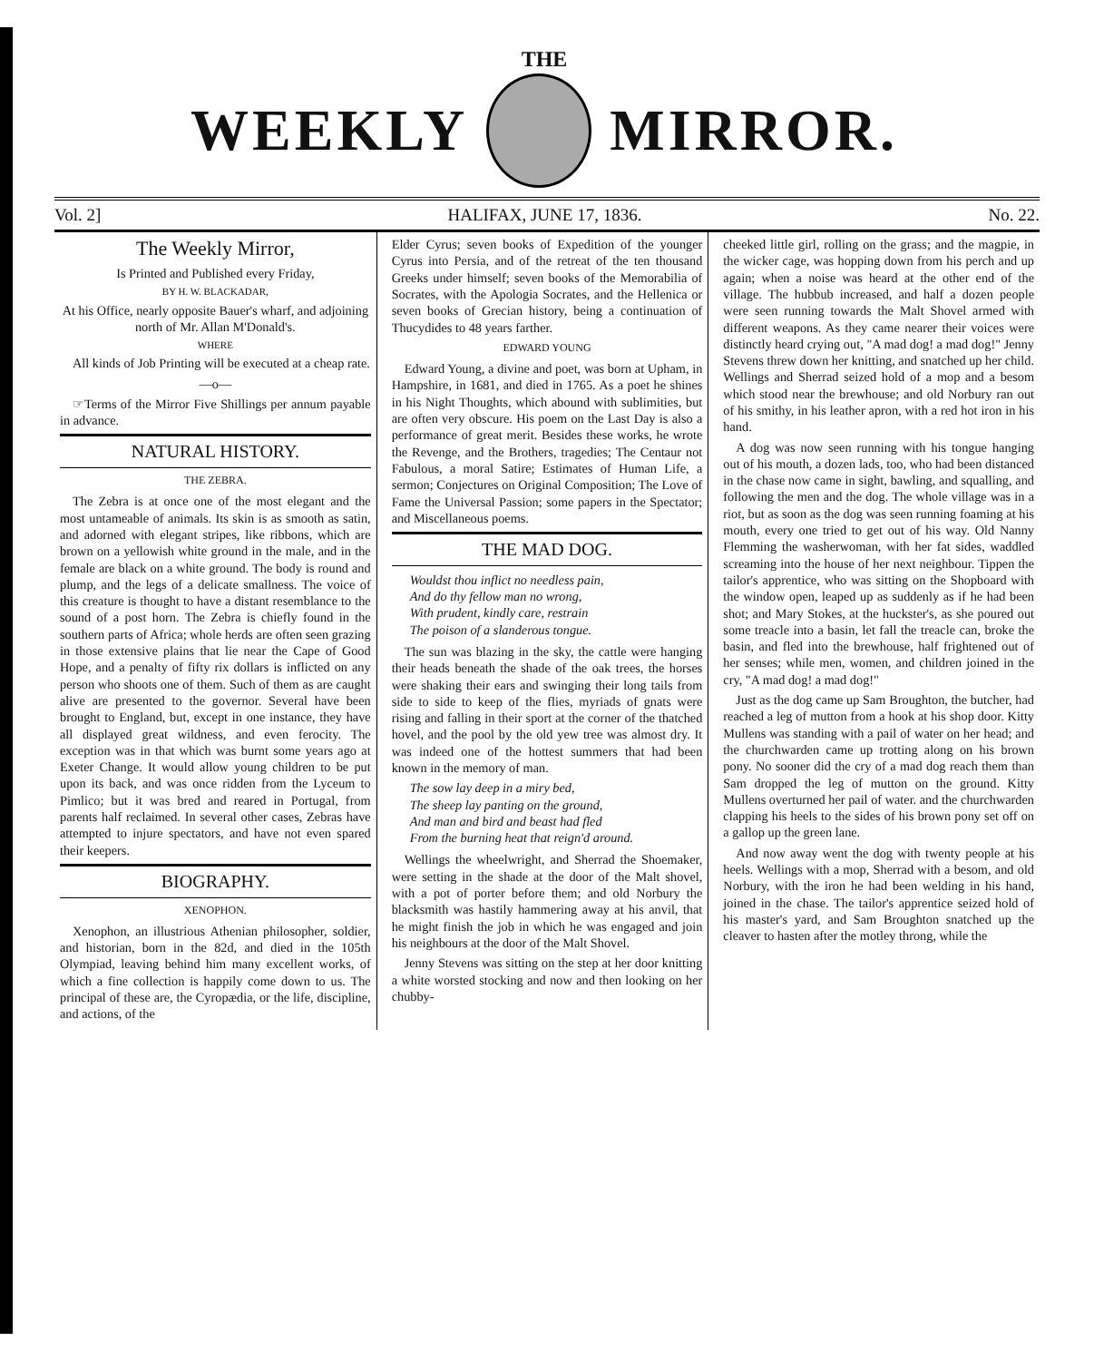THE
WEEKLY MIRROR.
Vol. 2] HALIFAX, JUNE 17, 1836. No. 22.
The Weekly Mirror,
Is Printed and Published every Friday,
BY H. W. BLACKADAR,
At his Office, nearly opposite Bauer's wharf, and adjoining north of Mr. Allan M'Donald's.
WHERE
All kinds of Job Printing will be executed at a cheap rate.
—o—
☞Terms of the Mirror Five Shillings per annum payable in advance.
NATURAL HISTORY.
THE ZEBRA.
The Zebra is at once one of the most elegant and the most untameable of animals. Its skin is as smooth as satin, and adorned with elegant stripes, like ribbons, which are brown on a yellowish white ground in the male, and in the female are black on a white ground. The body is round and plump, and the legs of a delicate smallness. The voice of this creature is thought to have a distant resemblance to the sound of a post horn. The Zebra is chiefly found in the southern parts of Africa; whole herds are often seen grazing in those extensive plains that lie near the Cape of Good Hope, and a penalty of fifty rix dollars is inflicted on any person who shoots one of them. Such of them as are caught alive are presented to the governor. Several have been brought to England, but, except in one instance, they have all displayed great wildness, and even ferocity. The exception was in that which was burnt some years ago at Exeter Change. It would allow young children to be put upon its back, and was once ridden from the Lyceum to Pimlico; but it was bred and reared in Portugal, from parents half reclaimed. In several other cases, Zebras have attempted to injure spectators, and have not even spared their keepers.
BIOGRAPHY.
XENOPHON.
Xenophon, an illustrious Athenian philosopher, soldier, and historian, born in the 82d, and died in the 105th Olympiad, leaving behind him many excellent works, of which a fine collection is happily come down to us. The principal of these are, the Cyropædia, or the life, discipline, and actions, of the
Elder Cyrus; seven books of Expedition of the younger Cyrus into Persia, and of the retreat of the ten thousand Greeks under himself; seven books of the Memorabilia of Socrates, with the Apologia Socrates, and the Hellenica or seven books of Grecian history, being a continuation of Thucydides to 48 years farther.
EDWARD YOUNG
Edward Young, a divine and poet, was born at Upham, in Hampshire, in 1681, and died in 1765. As a poet he shines in his Night Thoughts, which abound with sublimities, but are often very obscure. His poem on the Last Day is also a performance of great merit. Besides these works, he wrote the Revenge, and the Brothers, tragedies; The Centaur not Fabulous, a moral Satire; Estimates of Human Life, a sermon; Conjectures on Original Composition; The Love of Fame the Universal Passion; some papers in the Spectator; and Miscellaneous poems.
THE MAD DOG.
Wouldst thou inflict no needless pain,
And do thy fellow man no wrong,
With prudent, kindly care, restrain
The poison of a slanderous tongue.
The sun was blazing in the sky, the cattle were hanging their heads beneath the shade of the oak trees, the horses were shaking their ears and swinging their long tails from side to side to keep of the flies, myriads of gnats were rising and falling in their sport at the corner of the thatched hovel, and the pool by the old yew tree was almost dry. It was indeed one of the hottest summers that had been known in the memory of man.
The sow lay deep in a miry bed,
The sheep lay panting on the ground,
And man and bird and beast had fled
From the burning heat that reign'd around.
Wellings the wheelwright, and Sherrad the Shoemaker, were setting in the shade at the door of the Malt shovel, with a pot of porter before them; and old Norbury the blacksmith was hastily hammering away at his anvil, that he might finish the job in which he was engaged and join his neighbours at the door of the Malt Shovel.
Jenny Stevens was sitting on the step at her door knitting a white worsted stocking and now and then looking on her chubby-
cheeked little girl, rolling on the grass; and the magpie, in the wicker cage, was hopping down from his perch and up again; when a noise was heard at the other end of the village. The hubbub increased, and half a dozen people were seen running towards the Malt Shovel armed with different weapons. As they came nearer their voices were distinctly heard crying out, "A mad dog! a mad dog!" Jenny Stevens threw down her knitting, and snatched up her child. Wellings and Sherrad seized hold of a mop and a besom which stood near the brewhouse; and old Norbury ran out of his smithy, in his leather apron, with a red hot iron in his hand.
A dog was now seen running with his tongue hanging out of his mouth, a dozen lads, too, who had been distanced in the chase now came in sight, bawling, and squalling, and following the men and the dog. The whole village was in a riot, but as soon as the dog was seen running foaming at his mouth, every one tried to get out of his way. Old Nanny Flemming the washerwoman, with her fat sides, waddled screaming into the house of her next neighbour. Tippen the tailor's apprentice, who was sitting on the Shopboard with the window open, leaped up as suddenly as if he had been shot; and Mary Stokes, at the huckster's, as she poured out some treacle into a basin, let fall the treacle can, broke the basin, and fled into the brewhouse, half frightened out of her senses; while men, women, and children joined in the cry, "A mad dog! a mad dog!"
Just as the dog came up Sam Broughton, the butcher, had reached a leg of mutton from a hook at his shop door. Kitty Mullens was standing with a pail of water on her head; and the churchwarden came up trotting along on his brown pony. No sooner did the cry of a mad dog reach them than Sam dropped the leg of mutton on the ground. Kitty Mullens overturned her pail of water. and the churchwarden clapping his heels to the sides of his brown pony set off on a gallop up the green lane.
And now away went the dog with twenty people at his heels. Wellings with a mop, Sherrad with a besom, and old Norbury, with the iron he had been welding in his hand, joined in the chase. The tailor's apprentice seized hold of his master's yard, and Sam Broughton snatched up the cleaver to hasten after the motley throng, while the